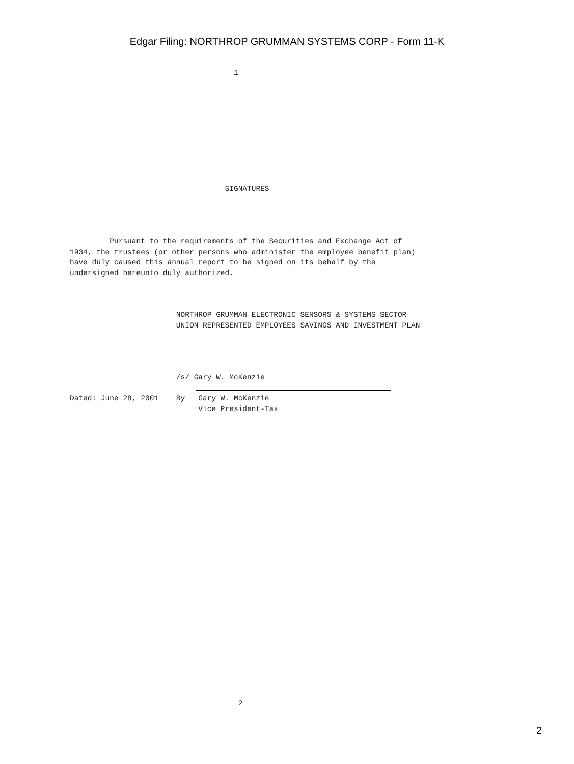Edgar Filing: NORTHROP GRUMMAN SYSTEMS CORP - Form 11-K
                                     1
                                   SIGNATURES
         Pursuant to the requirements of the Securities and Exchange Act of
1934, the trustees (or other persons who administer the employee benefit plan)
have duly caused this annual report to be signed on its behalf by the
undersigned hereunto duly authorized.
                        NORTHROP GRUMMAN ELECTRONIC SENSORS & SYSTEMS SECTOR
                        UNION REPRESENTED EMPLOYEES SAVINGS AND INVESTMENT PLAN
                        /s/ Gary W. McKenzie
Dated: June 28, 2001    By   Gary W. McKenzie
                             Vice President-Tax
                                      2
2